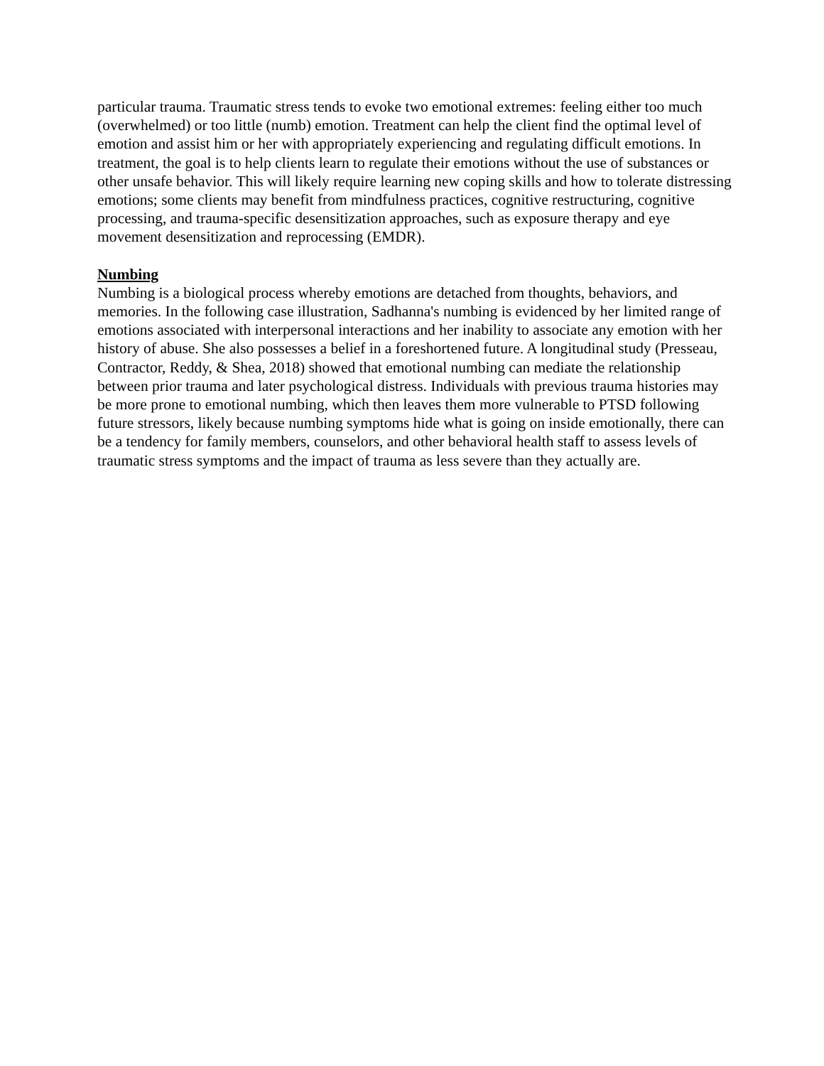particular trauma. Traumatic stress tends to evoke two emotional extremes: feeling either too much (overwhelmed) or too little (numb) emotion. Treatment can help the client find the optimal level of emotion and assist him or her with appropriately experiencing and regulating difficult emotions. In treatment, the goal is to help clients learn to regulate their emotions without the use of substances or other unsafe behavior. This will likely require learning new coping skills and how to tolerate distressing emotions; some clients may benefit from mindfulness practices, cognitive restructuring, cognitive processing, and trauma-specific desensitization approaches, such as exposure therapy and eye movement desensitization and reprocessing (EMDR).
Numbing
Numbing is a biological process whereby emotions are detached from thoughts, behaviors, and memories. In the following case illustration, Sadhanna's numbing is evidenced by her limited range of emotions associated with interpersonal interactions and her inability to associate any emotion with her history of abuse. She also possesses a belief in a foreshortened future. A longitudinal study (Presseau, Contractor, Reddy, & Shea, 2018) showed that emotional numbing can mediate the relationship between prior trauma and later psychological distress. Individuals with previous trauma histories may be more prone to emotional numbing, which then leaves them more vulnerable to PTSD following future stressors, likely because numbing symptoms hide what is going on inside emotionally, there can be a tendency for family members, counselors, and other behavioral health staff to assess levels of traumatic stress symptoms and the impact of trauma as less severe than they actually are.